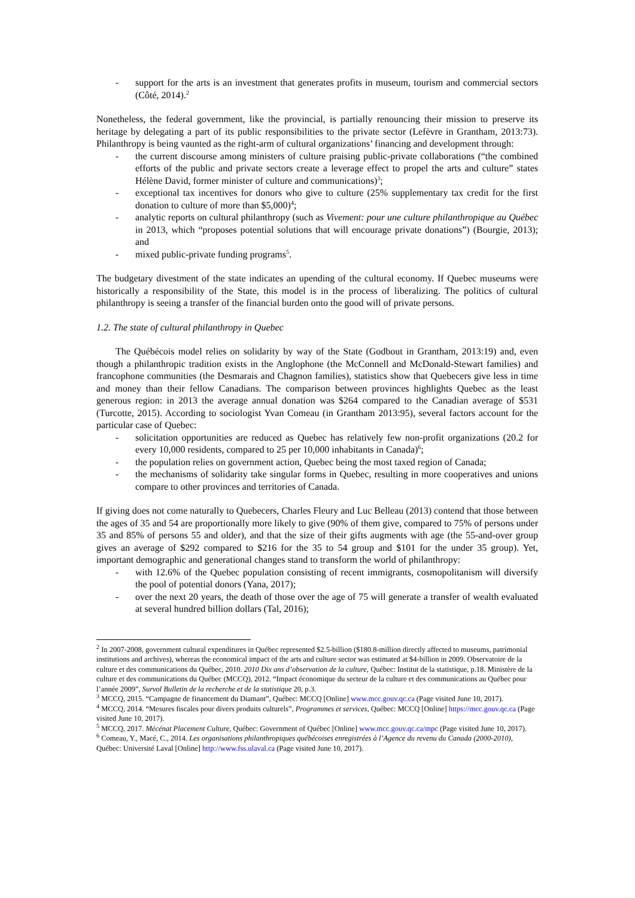- support for the arts is an investment that generates profits in museum, tourism and commercial sectors (Côté, 2014).<sup>2</sup>
Nonetheless, the federal government, like the provincial, is partially renouncing their mission to preserve its heritage by delegating a part of its public responsibilities to the private sector (Lefèvre in Grantham, 2013:73). Philanthropy is being vaunted as the right-arm of cultural organizations’ financing and development through:
- the current discourse among ministers of culture praising public-private collaborations (“the combined efforts of the public and private sectors create a leverage effect to propel the arts and culture” states Hélène David, former minister of culture and communications)<sup>3</sup>;
- exceptional tax incentives for donors who give to culture (25% supplementary tax credit for the first donation to culture of more than $5,000)<sup>4</sup>;
- analytic reports on cultural philanthropy (such as Vivement: pour une culture philanthropique au Québec in 2013, which “proposes potential solutions that will encourage private donations”) (Bourgie, 2013); and
- mixed public-private funding programs<sup>5</sup>.
The budgetary divestment of the state indicates an upending of the cultural economy. If Quebec museums were historically a responsibility of the State, this model is in the process of liberalizing. The politics of cultural philanthropy is seeing a transfer of the financial burden onto the good will of private persons.
1.2. The state of cultural philanthropy in Quebec
The Québécois model relies on solidarity by way of the State (Godbout in Grantham, 2013:19) and, even though a philanthropic tradition exists in the Anglophone (the McConnell and McDonald-Stewart families) and francophone communities (the Desmarais and Chagnon families), statistics show that Quebecers give less in time and money than their fellow Canadians. The comparison between provinces highlights Quebec as the least generous region: in 2013 the average annual donation was $264 compared to the Canadian average of $531 (Turcotte, 2015). According to sociologist Yvan Comeau (in Grantham 2013:95), several factors account for the particular case of Quebec:
- solicitation opportunities are reduced as Quebec has relatively few non-profit organizations (20.2 for every 10,000 residents, compared to 25 per 10,000 inhabitants in Canada)<sup>6</sup>;
- the population relies on government action, Quebec being the most taxed region of Canada;
- the mechanisms of solidarity take singular forms in Quebec, resulting in more cooperatives and unions compare to other provinces and territories of Canada.
If giving does not come naturally to Quebecers, Charles Fleury and Luc Belleau (2013) contend that those between the ages of 35 and 54 are proportionally more likely to give (90% of them give, compared to 75% of persons under 35 and 85% of persons 55 and older), and that the size of their gifts augments with age (the 55-and-over group gives an average of $292 compared to $216 for the 35 to 54 group and $101 for the under 35 group). Yet, important demographic and generational changes stand to transform the world of philanthropy:
- with 12.6% of the Quebec population consisting of recent immigrants, cosmopolitanism will diversify the pool of potential donors (Yana, 2017);
- over the next 20 years, the death of those over the age of 75 will generate a transfer of wealth evaluated at several hundred billion dollars (Tal, 2016);
<sup>2</sup> In 2007-2008, government cultural expenditures in Québec represented $2.5-billion ($180.8-million directly affected to museums, patrimonial institutions and archives), whereas the economical impact of the arts and culture sector was estimated at $4-billion in 2009. Observatoire de la culture et des communications du Québec, 2010. 2010 Dix ans d’observation de la culture, Québec: Institut de la statistique, p.18. Ministère de la culture et des communications du Québec (MCCQ), 2012. “Impact économique du secteur de la culture et des communications au Québec pour l’année 2009”, Survol Bulletin de la recherche et de la statistique 20, p.3.
<sup>3</sup> MCCQ, 2015. “Campagne de financement du Diamant”, Québec: MCCQ [Online] www.mcc.gouv.qc.ca (Page visited June 10, 2017).
<sup>4</sup> MCCQ, 2014. “Mesures fiscales pour divers produits culturels”, Programmes et services, Québec: MCCQ [Online] https://mcc.gouv.qc.ca (Page visited June 10, 2017).
<sup>5</sup> MCCQ, 2017. Mécénat Placement Culture, Québec: Government of Québec [Online] www.mcc.gouv.qc.ca/mpc (Page visited June 10, 2017).
<sup>6</sup> Comeau, Y., Macé, C., 2014. Les organisations philanthropiques québécoises enregistrées à l’Agence du revenu du Canada (2000-2010), Québec: Université Laval [Online] http://www.fss.ulaval.ca (Page visited June 10, 2017).